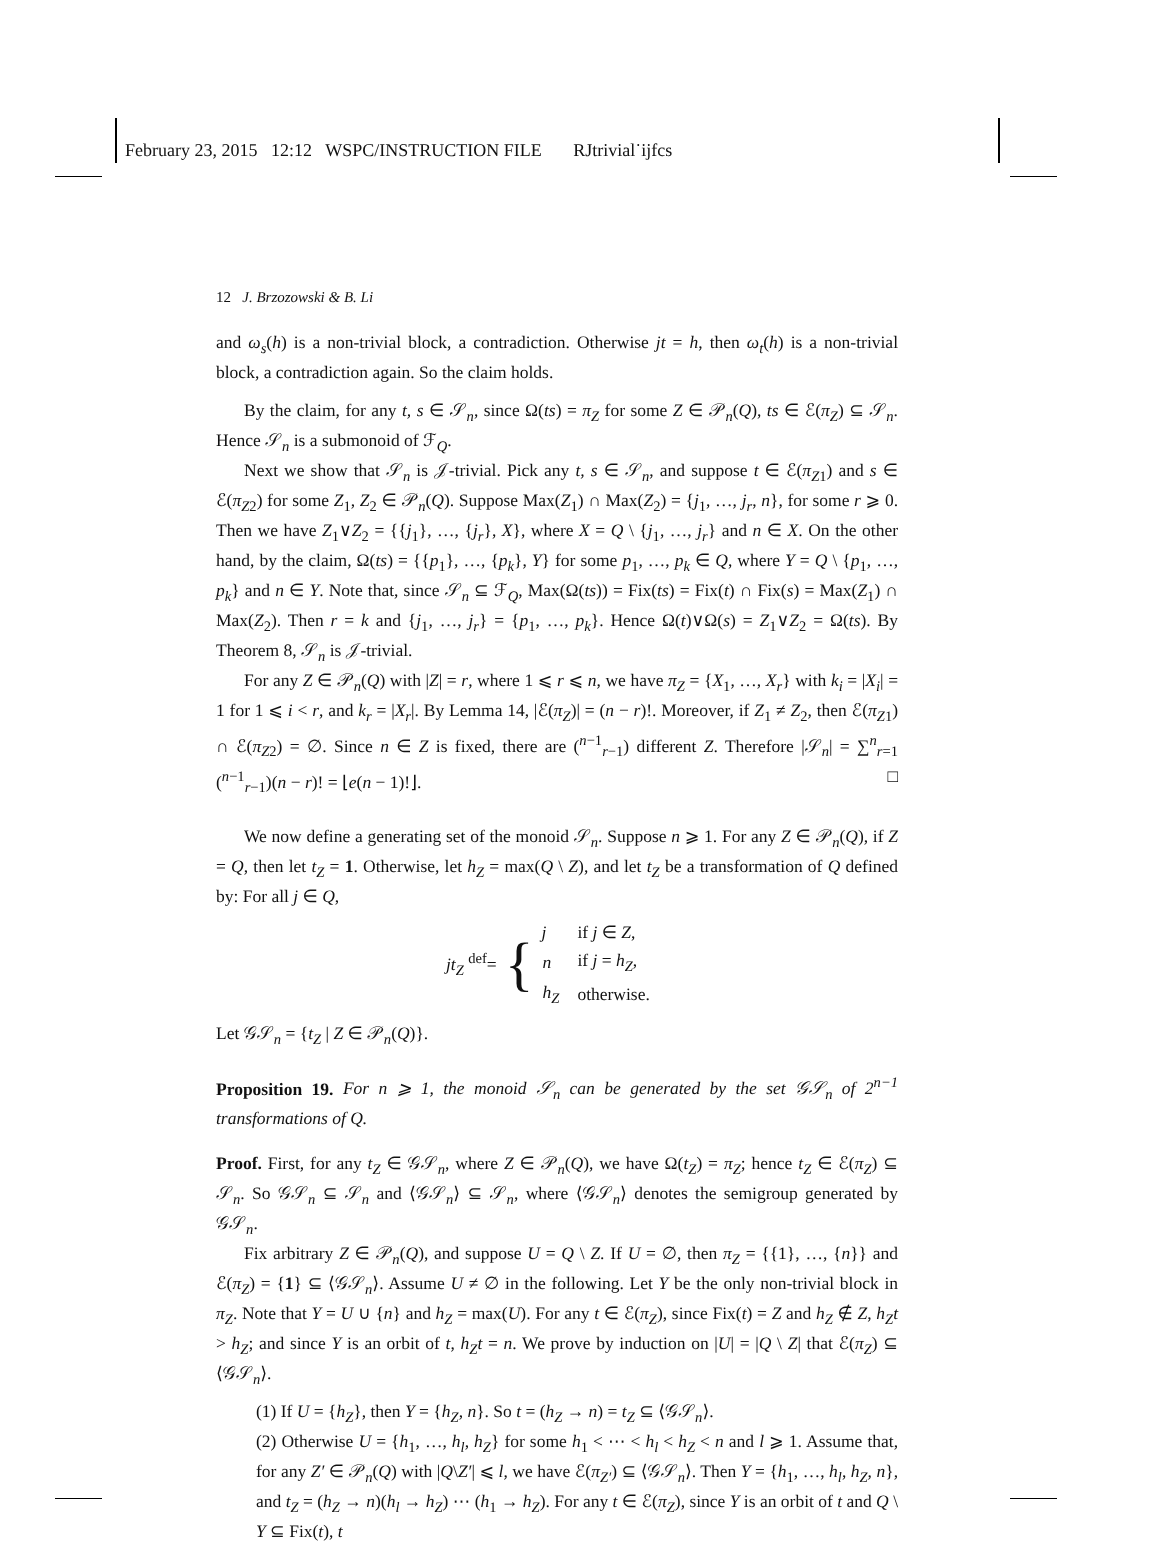February 23, 2015 12:12 WSPC/INSTRUCTION FILE RJtrivial˙ijfcs
12 J. Brzozowski & B. Li
and ω<sub>s</sub>(h) is a non-trivial block, a contradiction. Otherwise jt = h, then ω<sub>t</sub>(h) is a non-trivial block, a contradiction again. So the claim holds.
By the claim, for any t, s ∈ 𝒮<sub>n</sub>, since Ω(ts) = π<sub>Z</sub> for some Z ∈ 𝒫<sub>n</sub>(Q), ts ∈ ℰ(π<sub>Z</sub>) ⊆ 𝒮<sub>n</sub>. Hence 𝒮<sub>n</sub> is a submonoid of ℱ<sub>Q</sub>.
Next we show that 𝒮<sub>n</sub> is 𝒥-trivial. Pick any t, s ∈ 𝒮<sub>n</sub>, and suppose t ∈ ℰ(π<sub>Z1</sub>) and s ∈ ℰ(π<sub>Z2</sub>) for some Z<sub>1</sub>, Z<sub>2</sub> ∈ 𝒫<sub>n</sub>(Q). Suppose Max(Z<sub>1</sub>) ∩ Max(Z<sub>2</sub>) = {j<sub>1</sub>, …, j<sub>r</sub>, n}, for some r ⩾ 0. Then we have Z<sub>1</sub>∨Z<sub>2</sub> = {{j<sub>1</sub>}, …, {j<sub>r</sub>}, X}, where X = Q \ {j<sub>1</sub>, …, j<sub>r</sub>} and n ∈ X. On the other hand, by the claim, Ω(ts) = {{p<sub>1</sub>}, …, {p<sub>k</sub>}, Y} for some p<sub>1</sub>, …, p<sub>k</sub> ∈ Q, where Y = Q \ {p<sub>1</sub>, …, p<sub>k</sub>} and n ∈ Y. Note that, since 𝒮<sub>n</sub> ⊆ ℱ<sub>Q</sub>, Max(Ω(ts)) = Fix(ts) = Fix(t) ∩ Fix(s) = Max(Z<sub>1</sub>) ∩ Max(Z<sub>2</sub>). Then r = k and {j<sub>1</sub>, …, j<sub>r</sub>} = {p<sub>1</sub>, …, p<sub>k</sub>}. Hence Ω(t)∨Ω(s) = Z<sub>1</sub>∨Z<sub>2</sub> = Ω(ts). By Theorem 8, 𝒮<sub>n</sub> is 𝒥-trivial.
For any Z ∈ 𝒫<sub>n</sub>(Q) with |Z| = r, where 1 ⩽ r ⩽ n, we have π<sub>Z</sub> = {X<sub>1</sub>, …, X<sub>r</sub>} with k<sub>i</sub> = |X<sub>i</sub>| = 1 for 1 ⩽ i < r, and k<sub>r</sub> = |X<sub>r</sub>|. By Lemma 14, |ℰ(π<sub>Z</sub>)| = (n − r)!. Moreover, if Z<sub>1</sub> ≠ Z<sub>2</sub>, then ℰ(π<sub>Z1</sub>) ∩ ℰ(π<sub>Z2</sub>) = ∅. Since n ∈ Z is fixed, there are (<sup>n−1</sup><sub>r−1</sub>) different Z. Therefore |𝒮<sub>n</sub>| = ∑<sup>n</sup><sub>r=1</sub> (<sup>n−1</sup><sub>r−1</sub>)(n − r)! = ⌊e(n − 1)!⌋. □
We now define a generating set of the monoid 𝒮<sub>n</sub>. Suppose n ⩾ 1. For any Z ∈ 𝒫<sub>n</sub>(Q), if Z = Q, then let t<sub>Z</sub> = 1. Otherwise, let h<sub>Z</sub> = max(Q \ Z), and let t<sub>Z</sub> be a transformation of Q defined by: For all j ∈ Q,
jt<sub>Z</sub> <sup>def</sup>= {
| j | if j ∈ Z , |
| n | if j = h<sub>Z</sub> , |
| h<sub>Z</sub> | otherwise. |
Let 𝒢𝒮<sub>n</sub> = {t<sub>Z</sub> | Z ∈ 𝒫<sub>n</sub>(Q)}.
Proposition 19. For n ⩾ 1, the monoid 𝒮<sub>n</sub> can be generated by the set 𝒢𝒮<sub>n</sub> of 2<sup>n−1</sup> transformations of Q.
Proof. First, for any t<sub>Z</sub> ∈ 𝒢𝒮<sub>n</sub>, where Z ∈ 𝒫<sub>n</sub>(Q), we have Ω(t<sub>Z</sub>) = π<sub>Z</sub>; hence t<sub>Z</sub> ∈ ℰ(π<sub>Z</sub>) ⊆ 𝒮<sub>n</sub>. So 𝒢𝒮<sub>n</sub> ⊆ 𝒮<sub>n</sub> and ⟨𝒢𝒮<sub>n</sub>⟩ ⊆ 𝒮<sub>n</sub>, where ⟨𝒢𝒮<sub>n</sub>⟩ denotes the semigroup generated by 𝒢𝒮<sub>n</sub>.
Fix arbitrary Z ∈ 𝒫<sub>n</sub>(Q), and suppose U = Q \ Z. If U = ∅, then π<sub>Z</sub> = {{1}, …, {n}} and ℰ(π<sub>Z</sub>) = {1} ⊆ ⟨𝒢𝒮<sub>n</sub>⟩. Assume U ≠ ∅ in the following. Let Y be the only non-trivial block in π<sub>Z</sub>. Note that Y = U ∪ {n} and h<sub>Z</sub> = max(U). For any t ∈ ℰ(π<sub>Z</sub>), since Fix(t) = Z and h<sub>Z</sub> ∉ Z, h<sub>Z</sub>t > h<sub>Z</sub>; and since Y is an orbit of t, h<sub>Z</sub>t = n. We prove by induction on |U| = |Q \ Z| that ℰ(π<sub>Z</sub>) ⊆ ⟨𝒢𝒮<sub>n</sub>⟩.
(1) If U = {h<sub>Z</sub>}, then Y = {h<sub>Z</sub>, n}. So t = (h<sub>Z</sub> → n) = t<sub>Z</sub> ⊆ ⟨𝒢𝒮<sub>n</sub>⟩.
(2) Otherwise U = {h<sub>1</sub>, …, h<sub>l</sub>, h<sub>Z</sub>} for some h<sub>1</sub> < ⋯ < h<sub>l</sub> < h<sub>Z</sub> < n and l ⩾ 1. Assume that, for any Z′ ∈ 𝒫<sub>n</sub>(Q) with |Q\Z′| ⩽ l, we have ℰ(π<sub>Z′</sub>) ⊆ ⟨𝒢𝒮<sub>n</sub>⟩. Then Y = {h<sub>1</sub>, …, h<sub>l</sub>, h<sub>Z</sub>, n}, and t<sub>Z</sub> = (h<sub>Z</sub> → n)(h<sub>l</sub> → h<sub>Z</sub>) ⋯ (h<sub>1</sub> → h<sub>Z</sub>). For any t ∈ ℰ(π<sub>Z</sub>), since Y is an orbit of t and Q \ Y ⊆ Fix(t), t